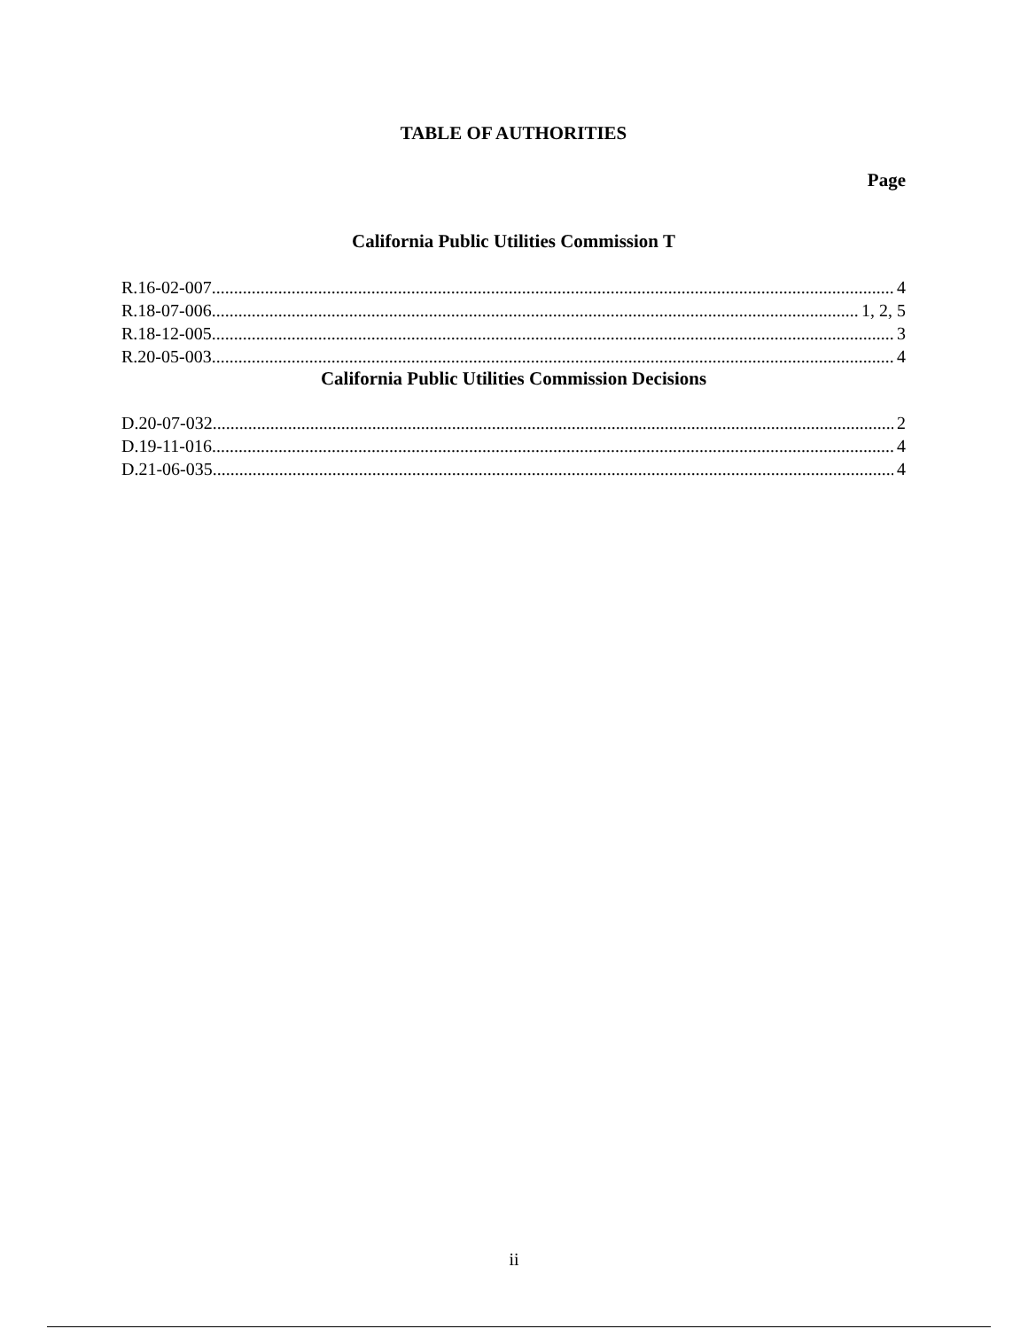TABLE OF AUTHORITIES
Page
California Public Utilities Commission T
R.16-02-007 4
R.18-07-006 1, 2, 5
R.18-12-005 3
R.20-05-003 4
California Public Utilities Commission Decisions
D.20-07-032 2
D.19-11-016 4
D.21-06-035 4
ii